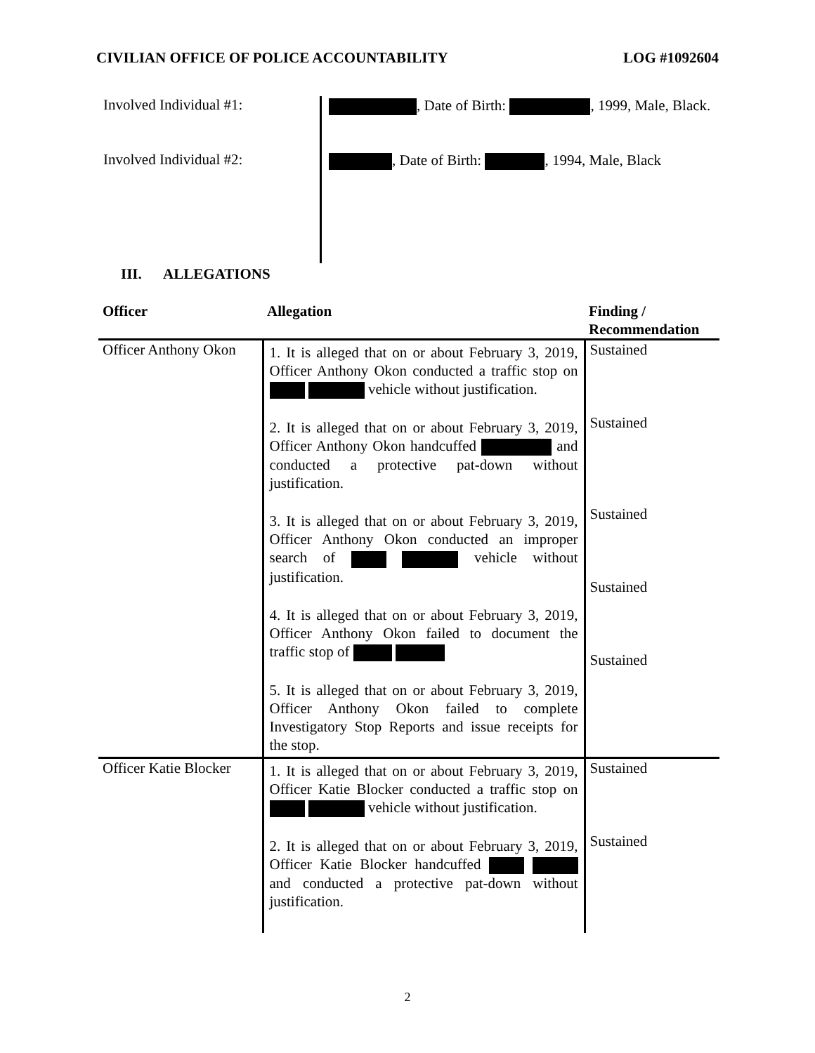CIVILIAN OFFICE OF POLICE ACCOUNTABILITY LOG #1092604
Involved Individual #1:
, Date of Birth: , 1999, Male, Black.
Involved Individual #2:
, Date of Birth: , 1994, Male, Black
III. ALLEGATIONS
| Officer | Allegation | Finding / Recommendation |
| --- | --- | --- |
| Officer Anthony Okon | 1. It is alleged that on or about February 3, 2019, Officer Anthony Okon conducted a traffic stop on vehicle without justification. 2. It is alleged that on or about February 3, 2019, Officer Anthony Okon handcuffed and conducted a protective pat-down without justification. 3. It is alleged that on or about February 3, 2019, Officer Anthony Okon conducted an improper search of vehicle without justification. 4. It is alleged that on or about February 3, 2019, Officer Anthony Okon failed to document the traffic stop of 5. It is alleged that on or about February 3, 2019, Officer Anthony Okon failed to complete Investigatory Stop Reports and issue receipts for the stop. | Sustained Sustained Sustained Sustained Sustained |
| Officer Katie Blocker | 1. It is alleged that on or about February 3, 2019, Officer Katie Blocker conducted a traffic stop on vehicle without justification. 2. It is alleged that on or about February 3, 2019, Officer Katie Blocker handcuffed and conducted a protective pat-down without justification. | Sustained Sustained |
2